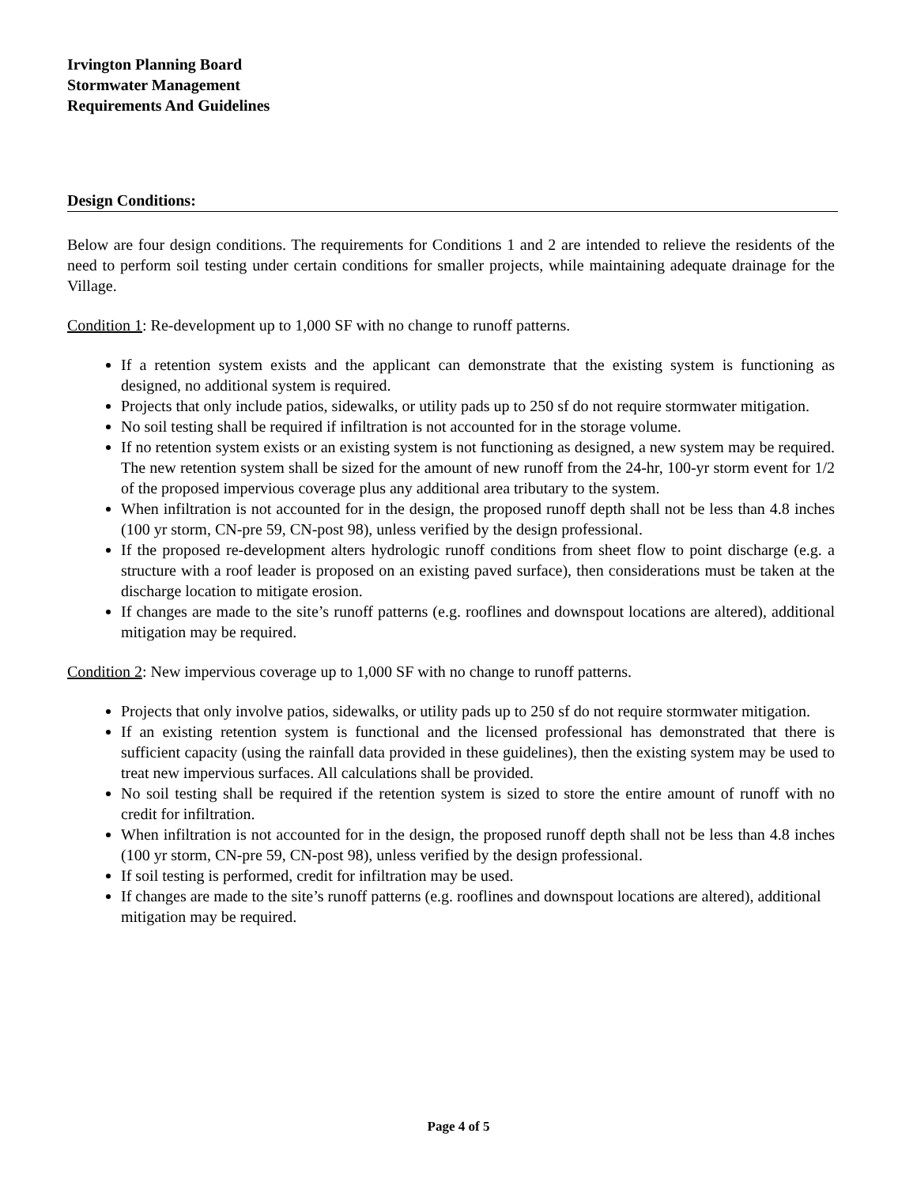Irvington Planning Board
Stormwater Management
Requirements And Guidelines
Design Conditions:
Below are four design conditions. The requirements for Conditions 1 and 2 are intended to relieve the residents of the need to perform soil testing under certain conditions for smaller projects, while maintaining adequate drainage for the Village.
Condition 1: Re-development up to 1,000 SF with no change to runoff patterns.
If a retention system exists and the applicant can demonstrate that the existing system is functioning as designed, no additional system is required.
Projects that only include patios, sidewalks, or utility pads up to 250 sf do not require stormwater mitigation.
No soil testing shall be required if infiltration is not accounted for in the storage volume.
If no retention system exists or an existing system is not functioning as designed, a new system may be required. The new retention system shall be sized for the amount of new runoff from the 24-hr, 100-yr storm event for 1/2 of the proposed impervious coverage plus any additional area tributary to the system.
When infiltration is not accounted for in the design, the proposed runoff depth shall not be less than 4.8 inches (100 yr storm, CN-pre 59, CN-post 98), unless verified by the design professional.
If the proposed re-development alters hydrologic runoff conditions from sheet flow to point discharge (e.g. a structure with a roof leader is proposed on an existing paved surface), then considerations must be taken at the discharge location to mitigate erosion.
If changes are made to the site’s runoff patterns (e.g. rooflines and downspout locations are altered), additional mitigation may be required.
Condition 2: New impervious coverage up to 1,000 SF with no change to runoff patterns.
Projects that only involve patios, sidewalks, or utility pads up to 250 sf do not require stormwater mitigation.
If an existing retention system is functional and the licensed professional has demonstrated that there is sufficient capacity (using the rainfall data provided in these guidelines), then the existing system may be used to treat new impervious surfaces. All calculations shall be provided.
No soil testing shall be required if the retention system is sized to store the entire amount of runoff with no credit for infiltration.
When infiltration is not accounted for in the design, the proposed runoff depth shall not be less than 4.8 inches (100 yr storm, CN-pre 59, CN-post 98), unless verified by the design professional.
If soil testing is performed, credit for infiltration may be used.
If changes are made to the site’s runoff patterns (e.g. rooflines and downspout locations are altered), additional mitigation may be required.
Page 4 of 5